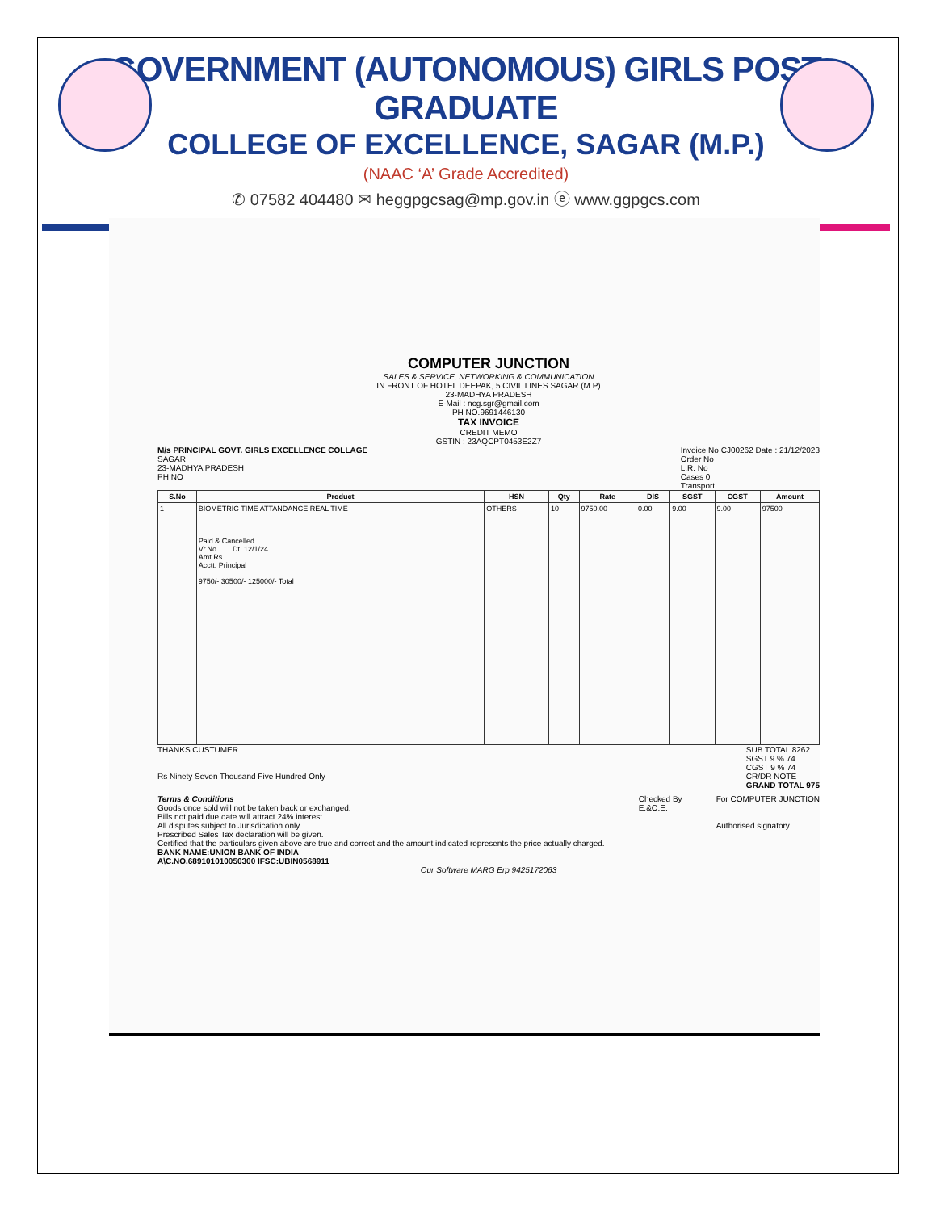GOVERNMENT (AUTONOMOUS) GIRLS POST GRADUATE
COLLEGE OF EXCELLENCE, SAGAR (M.P.)
(NAAC ‘A’ Grade Accredited)
✆ 07582 404480 ✉ heggpgcsag@mp.gov.in ⓔ www.ggpgcs.com
COMPUTER JUNCTION
SALES & SERVICE, NETWORKING & COMMUNICATION
IN FRONT OF HOTEL DEEPAK, 5 CIVIL LINES SAGAR (M.P)
23-MADHYA PRADESH
E-Mail : ncg.sgr@gmail.com
PH NO.9691446130
TAX INVOICE
CREDIT MEMO
GSTIN : 23AQCPT0453E2Z7
M/s PRINCIPAL GOVT. GIRLS EXCELLENCE COLLAGE
SAGAR
23-MADHYA PRADESH
PH NO
Invoice No CJ00262 Date : 21/12/2023
Order No
L.R. No
Cases 0
Transport
| S.No | Product | HSN | Qty | Rate | DIS | SGST | CGST | Amount |
| --- | --- | --- | --- | --- | --- | --- | --- | --- |
| 1 | BIOMETRIC TIME ATTANDANCE REAL TIME Paid & Cancelled Vr.No ...... Dt. 12/1/24 Amt.Rs. Acctt. Principal 9750/- 30500/- 125000/- Total | OTHERS | 10 | 9750.00 | 0.00 | 9.00 | 9.00 | 97500 |
THANKS CUSTUMER
Rs Ninety Seven Thousand Five Hundred Only
SUB TOTAL 8262
SGST 9 % 74
CGST 9 % 74
CR/DR NOTE
GRAND TOTAL 975
Terms & Conditions
Goods once sold will not be taken back or exchanged.
Bills not paid due date will attract 24% interest.
All disputes subject to Jurisdication only.
Prescribed Sales Tax declaration will be given.
Certified that the particulars given above are true and correct and the amount indicated represents the price actually charged.
BANK NAME:UNION BANK OF INDIA
A\C.NO.689101010050300 IFSC:UBIN0568911
Checked By
E.&O.E.
For COMPUTER JUNCTION
Authorised signatory
Our Software MARG Erp 9425172063